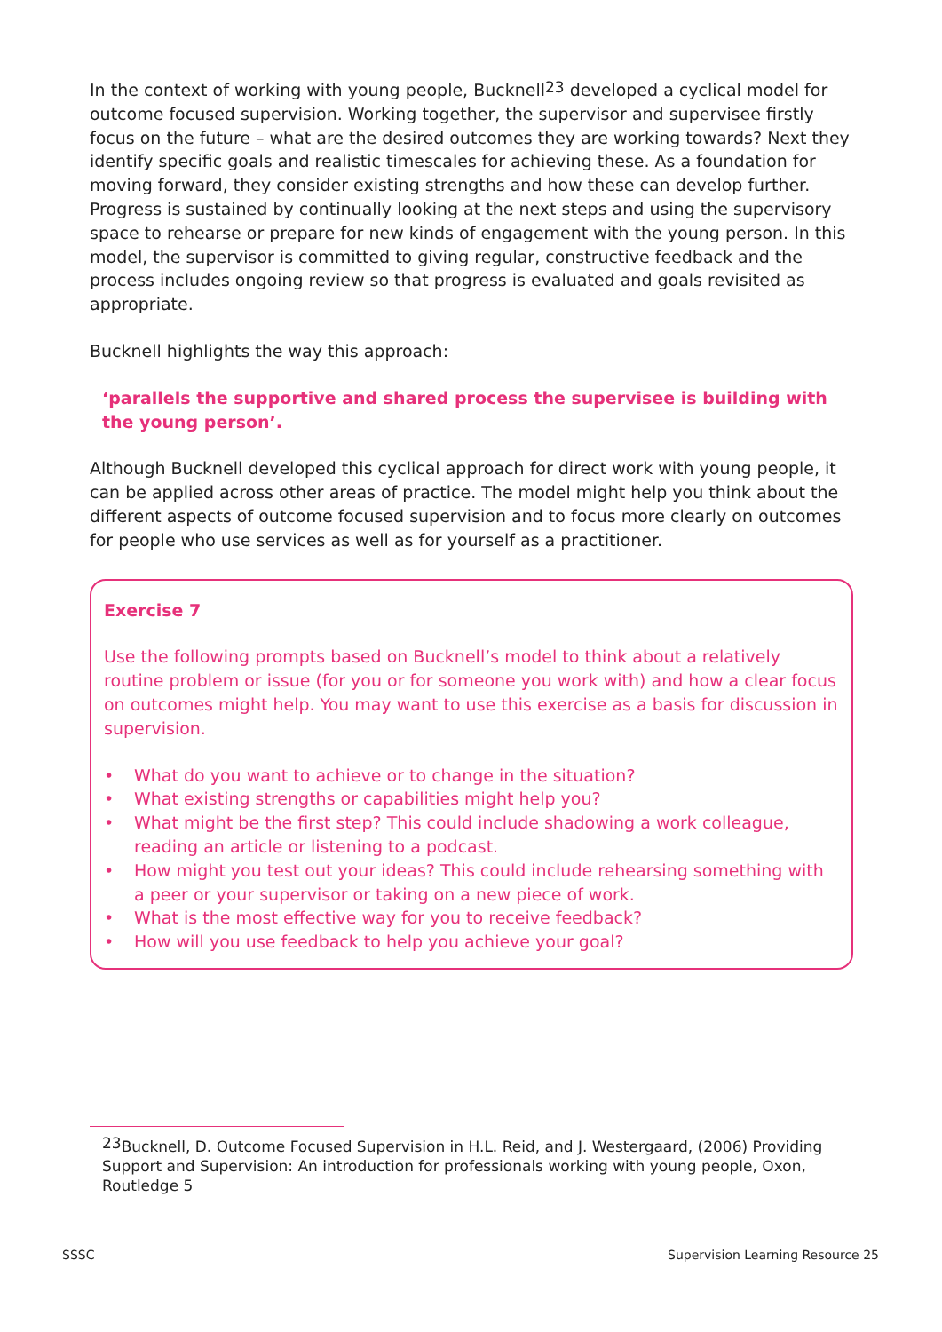In the context of working with young people, Bucknell<sup>23</sup> developed a cyclical model for outcome focused supervision. Working together, the supervisor and supervisee firstly focus on the future – what are the desired outcomes they are working towards? Next they identify specific goals and realistic timescales for achieving these. As a foundation for moving forward, they consider existing strengths and how these can develop further. Progress is sustained by continually looking at the next steps and using the supervisory space to rehearse or prepare for new kinds of engagement with the young person. In this model, the supervisor is committed to giving regular, constructive feedback and the process includes ongoing review so that progress is evaluated and goals revisited as appropriate.
Bucknell highlights the way this approach:
‘parallels the supportive and shared process the supervisee is building with the young person’.
Although Bucknell developed this cyclical approach for direct work with young people, it can be applied across other areas of practice. The model might help you think about the different aspects of outcome focused supervision and to focus more clearly on outcomes for people who use services as well as for yourself as a practitioner.
Exercise 7
Use the following prompts based on Bucknell’s model to think about a relatively routine problem or issue (for you or for someone you work with) and how a clear focus on outcomes might help. You may want to use this exercise as a basis for discussion in supervision.
• What do you want to achieve or to change in the situation?
• What existing strengths or capabilities might help you?
• What might be the first step? This could include shadowing a work colleague, reading an article or listening to a podcast.
• How might you test out your ideas? This could include rehearsing something with a peer or your supervisor or taking on a new piece of work.
• What is the most effective way for you to receive feedback?
• How will you use feedback to help you achieve your goal?
<sup>23</sup> Bucknell, D. Outcome Focused Supervision in H.L. Reid, and J. Westergaard, (2006) Providing Support and Supervision: An introduction for professionals working with young people, Oxon, Routledge 5
SSSC Supervision Learning Resource 25